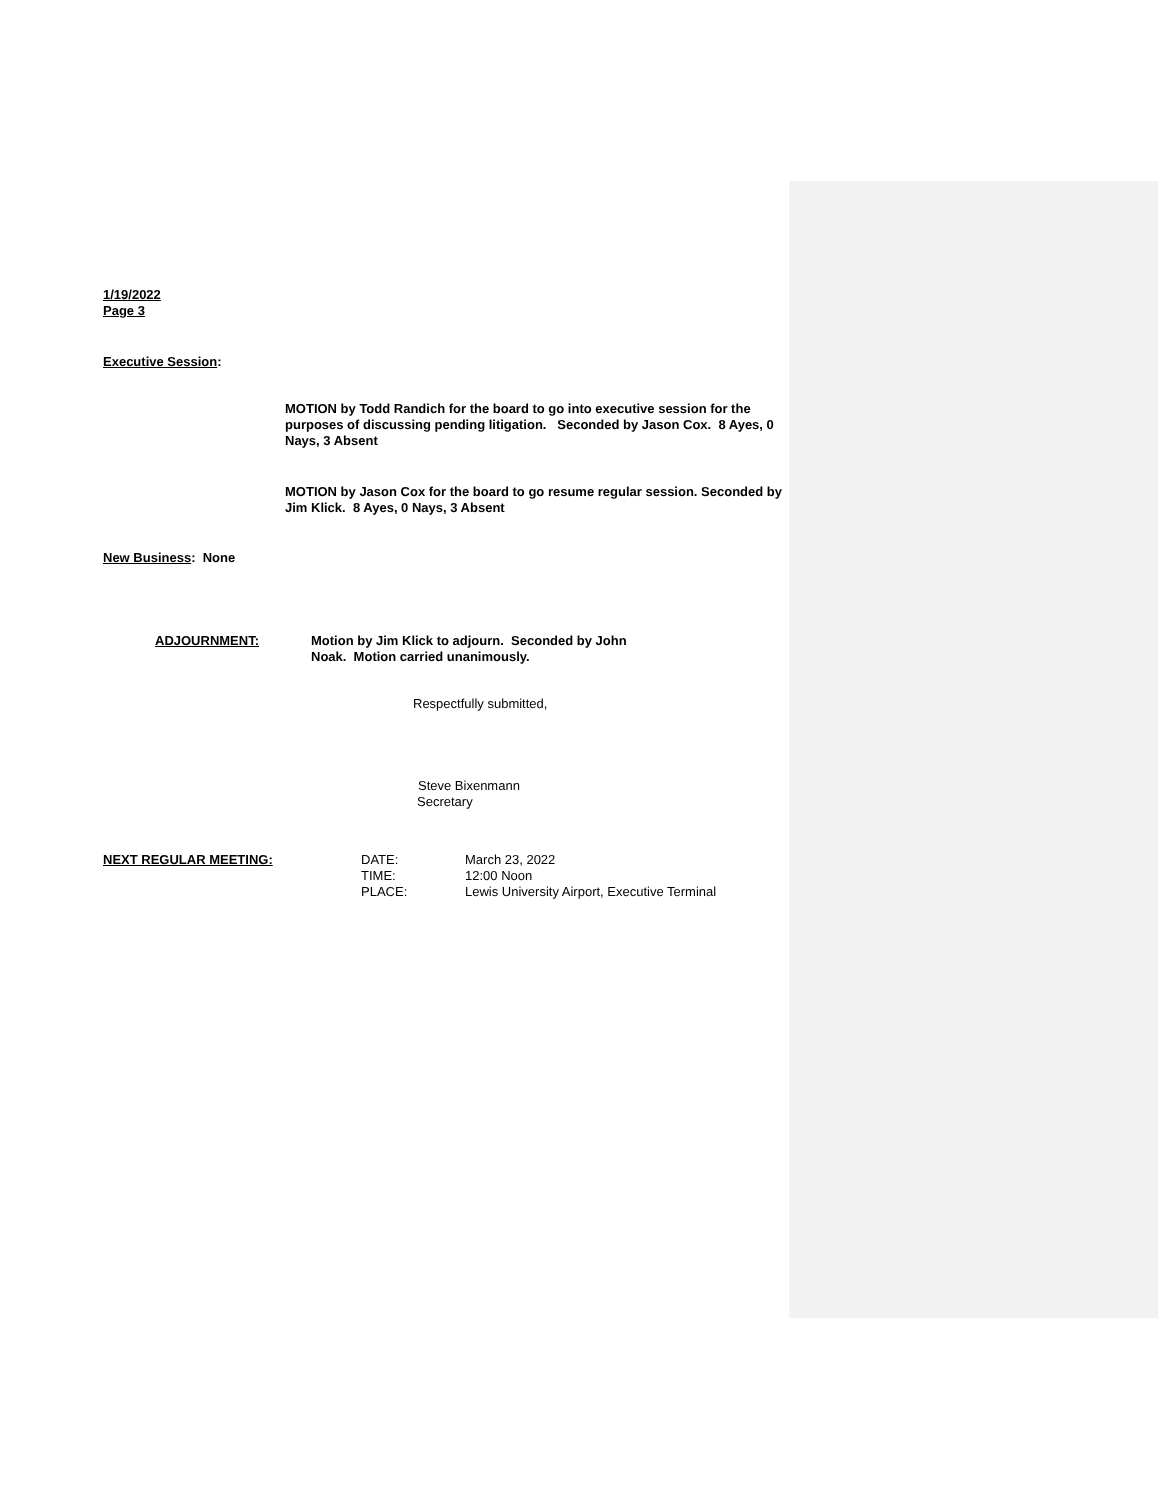1/19/2022
Page 3
Executive Session:
MOTION by Todd Randich for the board to go into executive session for the purposes of discussing pending litigation. Seconded by Jason Cox. 8 Ayes, 0 Nays, 3 Absent
MOTION by Jason Cox for the board to go resume regular session. Seconded by Jim Klick. 8 Ayes, 0 Nays, 3 Absent
New Business: None
ADJOURNMENT: Motion by Jim Klick to adjourn. Seconded by John Noak. Motion carried unanimously.
Respectfully submitted,
Steve Bixenmann
Secretary
NEXT REGULAR MEETING: DATE:
TIME:
PLACE:
March 23, 2022
12:00 Noon
Lewis University Airport, Executive Terminal